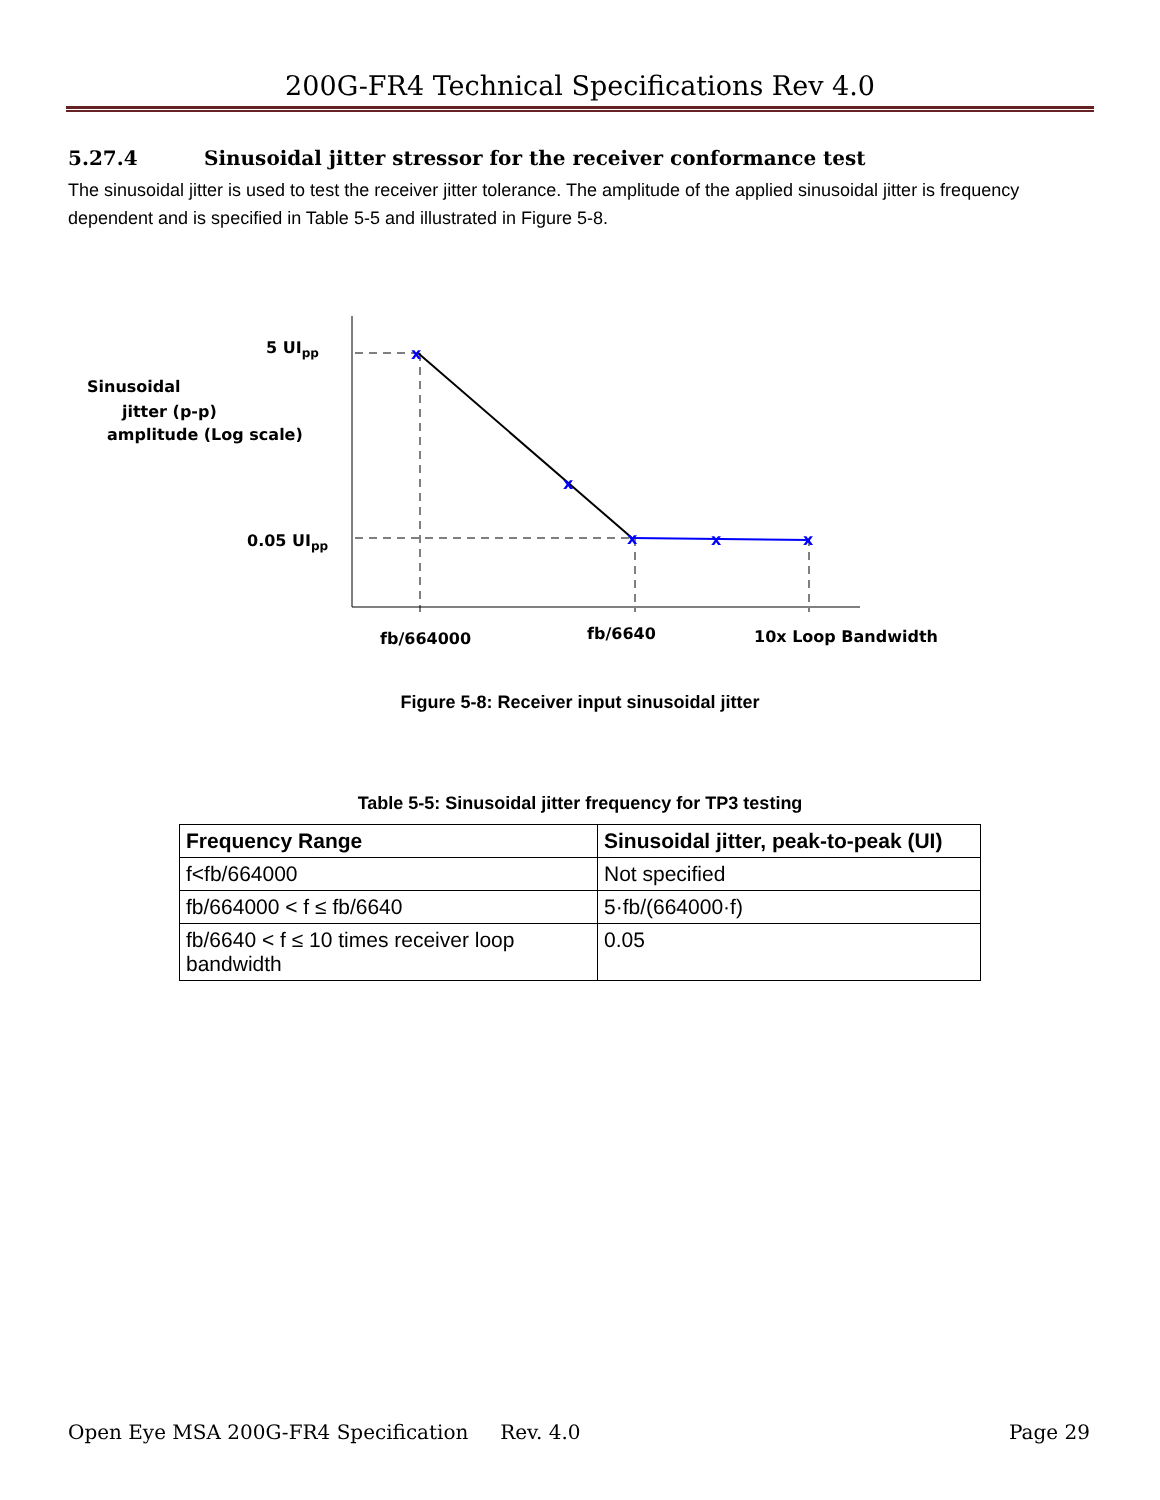200G-FR4 Technical Specifications Rev 4.0
5.27.4 Sinusoidal jitter stressor for the receiver conformance test
The sinusoidal jitter is used to test the receiver jitter tolerance. The amplitude of the applied sinusoidal jitter is frequency dependent and is specified in Table 5-5 and illustrated in Figure 5-8.
x
x
x
x
x
5 UIpp
0.05 UIpp
Sinusoidal
jitter (p-p)
amplitude (Log scale)
fb/664000
fb/6640
10x Loop Bandwidth
Figure 5-8: Receiver input sinusoidal jitter
Table 5-5: Sinusoidal jitter frequency for TP3 testing
| Frequency Range | Sinusoidal jitter, peak-to-peak (UI) |
| --- | --- |
| f<fb/664000 | Not specified |
| fb/664000 < f ≤ fb/6640 | 5·fb/(664000·f) |
| fb/6640 < f ≤ 10 times receiver loop bandwidth | 0.05 |
Open Eye MSA 200G-FR4 Specification Rev. 4.0 Page 29